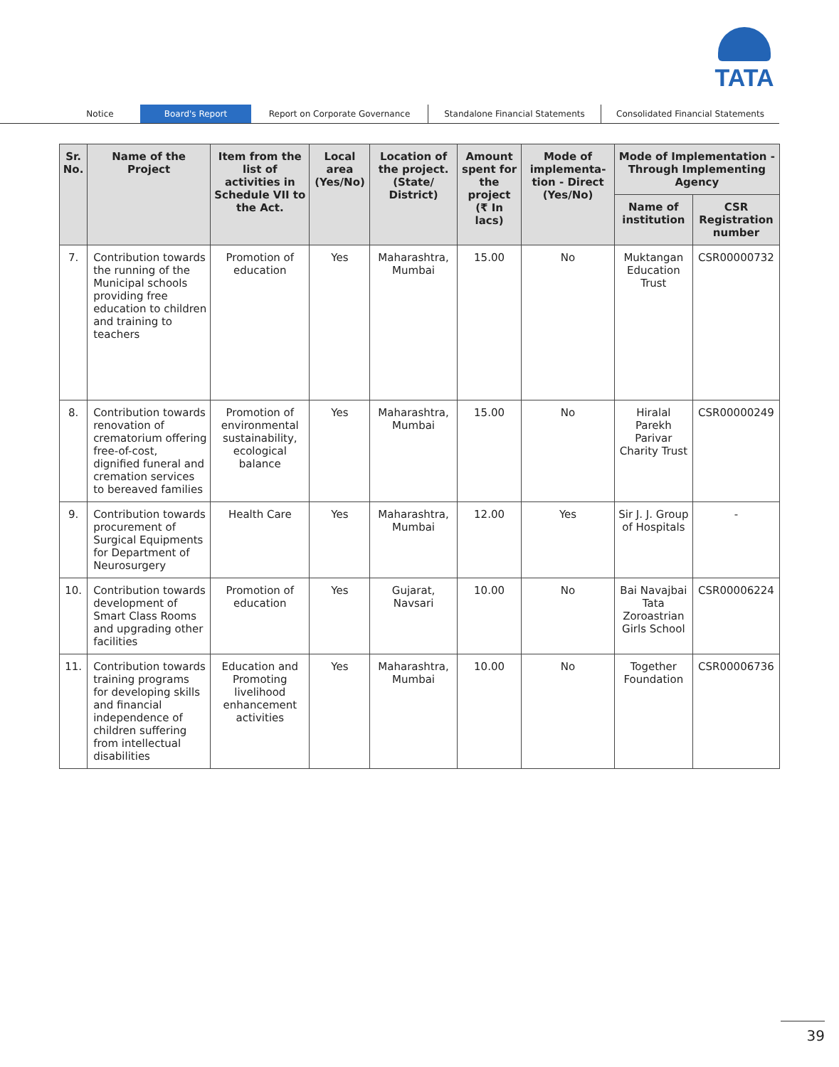TATA
Notice Board's Report Report on Corporate Governance Standalone Financial Statements Consolidated Financial Statements
| Sr. No. | Name of the Project | Item from the list of activities in Schedule VII to the Act. | Local area (Yes/No) | Location of the project. (State/ District) | Amount spent for the project (₹ In lacs) | Mode of implementa-tion - Direct (Yes/No) | Mode of Implementation - Through Implementing Agency | |
| --- | --- | --- | --- | --- | --- | --- | --- | --- |
| | | | | | | | Name of institution | CSR Registration number |
| 7. | Contribution towards the running of the Municipal schools providing free education to children and training to teachers | Promotion of education | Yes | Maharashtra, Mumbai | 15.00 | No | Muktangan Education Trust | CSR00000732 |
| 8. | Contribution towards renovation of crematorium offering free-of-cost, dignified funeral and cremation services to bereaved families | Promotion of environmental sustainability, ecological balance | Yes | Maharashtra, Mumbai | 15.00 | No | Hiralal Parekh Parivar Charity Trust | CSR00000249 |
| 9. | Contribution towards procurement of Surgical Equipments for Department of Neurosurgery | Health Care | Yes | Maharashtra, Mumbai | 12.00 | Yes | Sir J. J. Group of Hospitals | - |
| 10. | Contribution towards development of Smart Class Rooms and upgrading other facilities | Promotion of education | Yes | Gujarat, Navsari | 10.00 | No | Bai Navajbai Tata Zoroastrian Girls School | CSR00006224 |
| 11. | Contribution towards training programs for developing skills and financial independence of children suffering from intellectual disabilities | Education and Promoting livelihood enhancement activities | Yes | Maharashtra, Mumbai | 10.00 | No | Together Foundation | CSR00006736 |
39